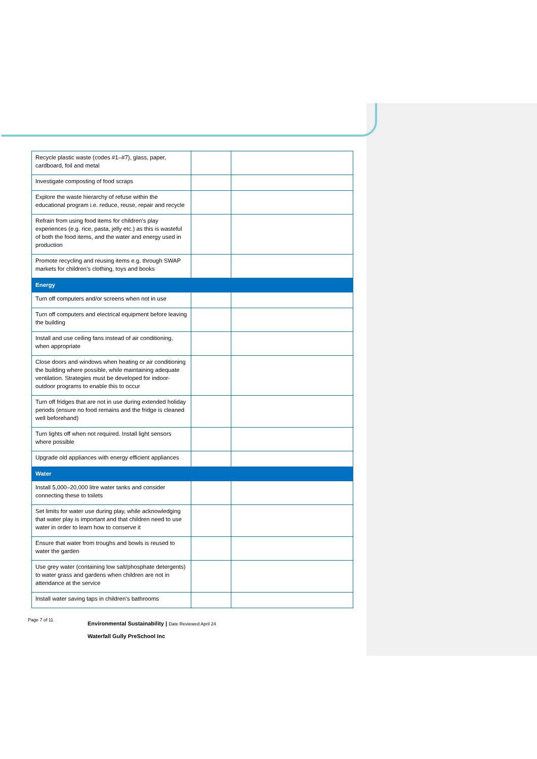| Recycle plastic waste (codes #1–#7), glass, paper, cardboard, foil and metal | | |
| Investigate composting of food scraps | | |
| Explore the waste hierarchy of refuse within the educational program i.e. reduce, reuse, repair and recycle | | |
| Refrain from using food items for children’s play experiences (e.g. rice, pasta, jelly etc.) as this is wasteful of both the food items, and the water and energy used in production | | |
| Promote recycling and reusing items e.g. through SWAP markets for children’s clothing, toys and books | | |
| Energy | | |
| Turn off computers and/or screens when not in use | | |
| Turn off computers and electrical equipment before leaving the building | | |
| Install and use ceiling fans instead of air conditioning, when appropriate | | |
| Close doors and windows when heating or air conditioning the building where possible, while maintaining adequate ventilation. Strategies must be developed for indoor-outdoor programs to enable this to occur | | |
| Turn off fridges that are not in use during extended holiday periods (ensure no food remains and the fridge is cleaned well beforehand) | | |
| Turn lights off when not required. Install light sensors where possible | | |
| Upgrade old appliances with energy efficient appliances | | |
| Water | | |
| Install 5,000–20,000 litre water tanks and consider connecting these to toilets | | |
| Set limits for water use during play, while acknowledging that water play is important and that children need to use water in order to learn how to conserve it | | |
| Ensure that water from troughs and bowls is reused to water the garden | | |
| Use grey water (containing low salt/phosphate detergents) to water grass and gardens when children are not in attendance at the service | | |
| Install water saving taps in children’s bathrooms | | |
Page 7 of 11
Environmental Sustainability | Date Reviewed April 24
Waterfall Gully PreSchool Inc